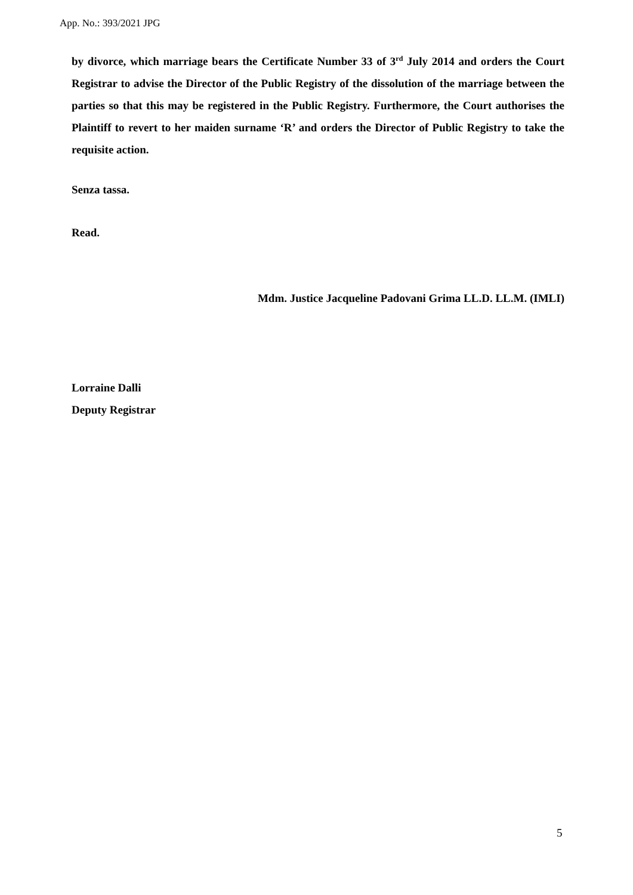App. No.: 393/2021 JPG
by divorce, which marriage bears the Certificate Number 33 of 3<sup>rd</sup> July 2014 and orders the Court Registrar to advise the Director of the Public Registry of the dissolution of the marriage between the parties so that this may be registered in the Public Registry. Furthermore, the Court authorises the Plaintiff to revert to her maiden surname ‘R’ and orders the Director of Public Registry to take the requisite action.
Senza tassa.
Read.
Mdm. Justice Jacqueline Padovani Grima LL.D. LL.M. (IMLI)
Lorraine Dalli
Deputy Registrar
5